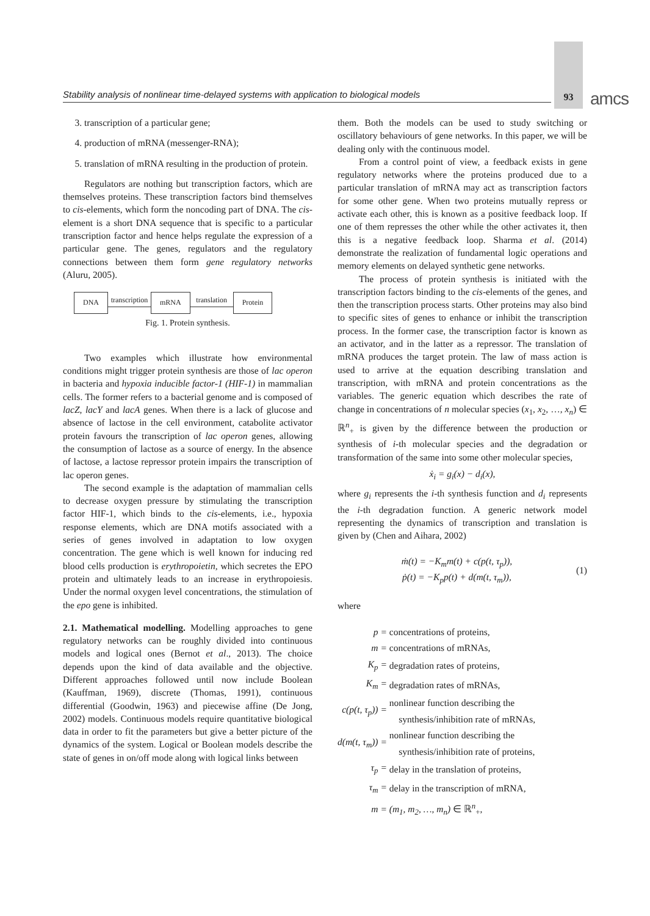Stability analysis of nonlinear time-delayed systems with application to biological models
93 amcs
3. transcription of a particular gene;
4. production of mRNA (messenger-RNA);
5. translation of mRNA resulting in the production of protein.
Regulators are nothing but transcription factors, which are themselves proteins. These transcription factors bind themselves to cis-elements, which form the noncoding part of DNA. The cis-element is a short DNA sequence that is specific to a particular transcription factor and hence helps regulate the expression of a particular gene. The genes, regulators and the regulatory connections between them form gene regulatory networks (Aluru, 2005).
DNA transcription mRNA translation Protein
Fig. 1. Protein synthesis.
Two examples which illustrate how environmental conditions might trigger protein synthesis are those of lac operon in bacteria and hypoxia inducible factor-1 (HIF-1) in mammalian cells. The former refers to a bacterial genome and is composed of lacZ, lacY and lacA genes. When there is a lack of glucose and absence of lactose in the cell environment, catabolite activator protein favours the transcription of lac operon genes, allowing the consumption of lactose as a source of energy. In the absence of lactose, a lactose repressor protein impairs the transcription of lac operon genes.
The second example is the adaptation of mammalian cells to decrease oxygen pressure by stimulating the transcription factor HIF-1, which binds to the cis-elements, i.e., hypoxia response elements, which are DNA motifs associated with a series of genes involved in adaptation to low oxygen concentration. The gene which is well known for inducing red blood cells production is erythropoietin, which secretes the EPO protein and ultimately leads to an increase in erythropoiesis. Under the normal oxygen level concentrations, the stimulation of the epo gene is inhibited.
2.1. Mathematical modelling. Modelling approaches to gene regulatory networks can be roughly divided into continuous models and logical ones (Bernot et al., 2013). The choice depends upon the kind of data available and the objective. Different approaches followed until now include Boolean (Kauffman, 1969), discrete (Thomas, 1991), continuous differential (Goodwin, 1963) and piecewise affine (De Jong, 2002) models. Continuous models require quantitative biological data in order to fit the parameters but give a better picture of the dynamics of the system. Logical or Boolean models describe the state of genes in on/off mode along with logical links between
them. Both the models can be used to study switching or oscillatory behaviours of gene networks. In this paper, we will be dealing only with the continuous model.
From a control point of view, a feedback exists in gene regulatory networks where the proteins produced due to a particular translation of mRNA may act as transcription factors for some other gene. When two proteins mutually repress or activate each other, this is known as a positive feedback loop. If one of them represses the other while the other activates it, then this is a negative feedback loop. Sharma et al. (2014) demonstrate the realization of fundamental logic operations and memory elements on delayed synthetic gene networks.
The process of protein synthesis is initiated with the transcription factors binding to the cis-elements of the genes, and then the transcription process starts. Other proteins may also bind to specific sites of genes to enhance or inhibit the transcription process. In the former case, the transcription factor is known as an activator, and in the latter as a repressor. The translation of mRNA produces the target protein. The law of mass action is used to arrive at the equation describing translation and transcription, with mRNA and protein concentrations as the variables. The generic equation which describes the rate of change in concentrations of n molecular species (x<sub>1</sub>, x<sub>2</sub>, …, x<sub>n</sub>) ∈ ℝ<sup>n</sup><sub>+</sub> is given by the difference between the production or synthesis of i-th molecular species and the degradation or transformation of the same into some other molecular species,
ẋ<sub>i</sub> = g<sub>i</sub>(x) − d<sub>i</sub>(x),
where g<sub>i</sub> represents the i-th synthesis function and d<sub>i</sub> represents the i-th degradation function. A generic network model representing the dynamics of transcription and translation is given by (Chen and Aihara, 2002)
ṁ(t) = −K<sub>m</sub>m(t) + c(p(t, τ<sub>p</sub>)),
ṗ(t) = −K<sub>p</sub>p(t) + d(m(t, τ<sub>m</sub>)),
(1)
where
| p = | concentrations of proteins, |
| m = | concentrations of mRNAs, |
| K<sub>p</sub> = | degradation rates of proteins, |
| K<sub>m</sub> = | degradation rates of mRNAs, |
| c(p(t, τ<sub>p</sub>)) = | nonlinear function describing the synthesis/inhibition rate of mRNAs, |
| d(m(t, τ<sub>m</sub>)) = | nonlinear function describing the synthesis/inhibition rate of proteins, |
| τ<sub>p</sub> = | delay in the translation of proteins, |
| τ<sub>m</sub> = | delay in the transcription of mRNA, |
| m = | (m<sub>1</sub>, m<sub>2</sub>, …, m<sub>n</sub>) ∈ ℝ<sup>n</sup><sub>+</sub>, |